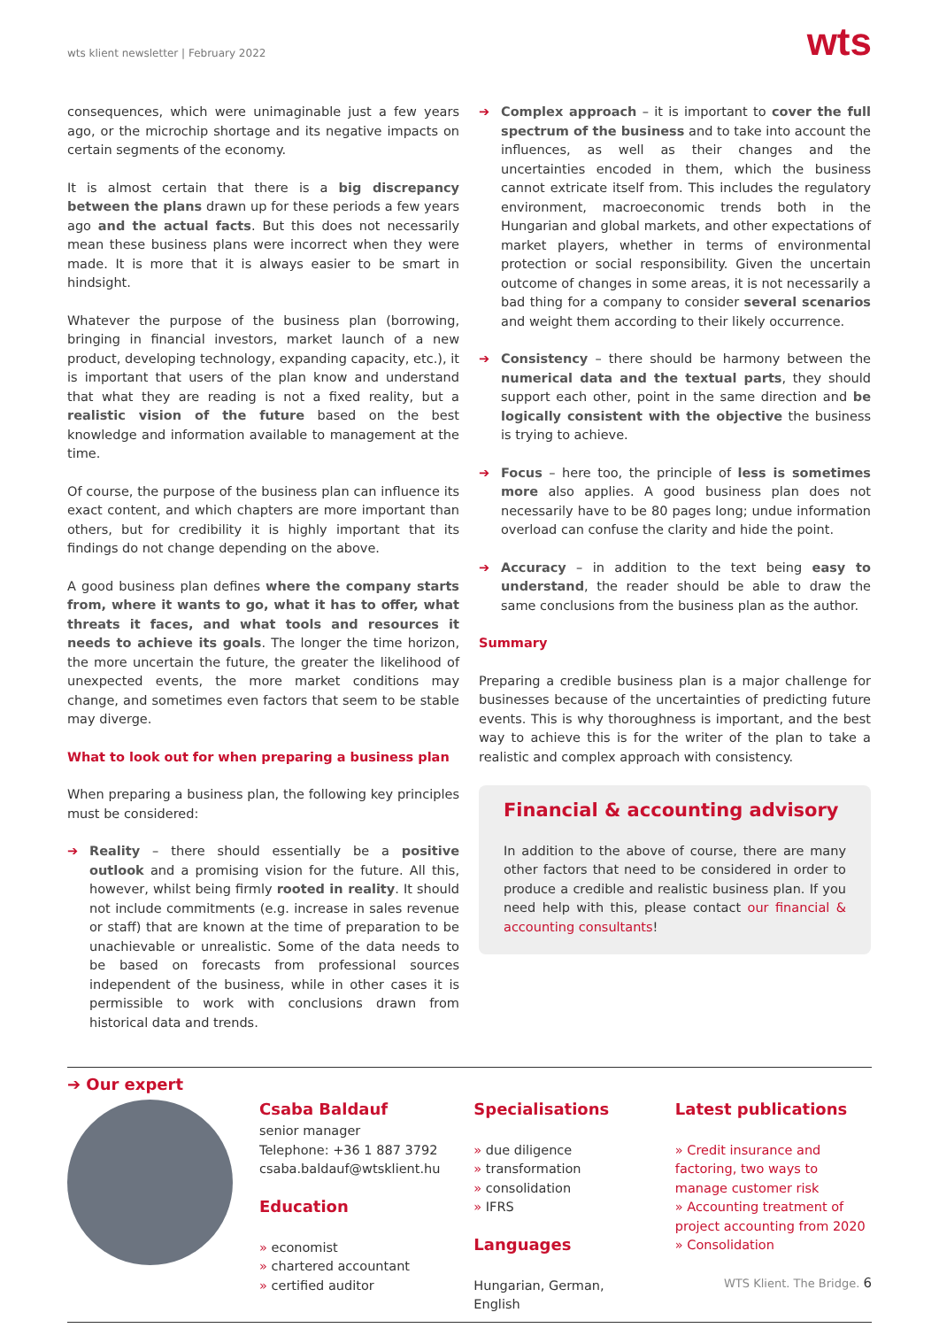wts klient newsletter | February 2022
wts
consequences, which were unimaginable just a few years ago, or the microchip shortage and its negative impacts on certain segments of the economy.
It is almost certain that there is a big discrepancy between the plans drawn up for these periods a few years ago and the actual facts. But this does not necessarily mean these business plans were incorrect when they were made. It is more that it is always easier to be smart in hindsight.
Whatever the purpose of the business plan (borrowing, bringing in financial investors, market launch of a new product, developing technology, expanding capacity, etc.), it is important that users of the plan know and understand that what they are reading is not a fixed reality, but a realistic vision of the future based on the best knowledge and information available to management at the time.
Of course, the purpose of the business plan can influence its exact content, and which chapters are more important than others, but for credibility it is highly important that its findings do not change depending on the above.
A good business plan defines where the company starts from, where it wants to go, what it has to offer, what threats it faces, and what tools and resources it needs to achieve its goals. The longer the time horizon, the more uncertain the future, the greater the likelihood of unexpected events, the more market conditions may change, and sometimes even factors that seem to be stable may diverge.
What to look out for when preparing a business plan
When preparing a business plan, the following key principles must be considered:
➔ Reality – there should essentially be a positive outlook and a promising vision for the future. All this, however, whilst being firmly rooted in reality. It should not include commitments (e.g. increase in sales revenue or staff) that are known at the time of preparation to be unachievable or unrealistic. Some of the data needs to be based on forecasts from professional sources independent of the business, while in other cases it is permissible to work with conclusions drawn from historical data and trends.
➔ Complex approach – it is important to cover the full spectrum of the business and to take into account the influences, as well as their changes and the uncertainties encoded in them, which the business cannot extricate itself from. This includes the regulatory environment, macroeconomic trends both in the Hungarian and global markets, and other expectations of market players, whether in terms of environmental protection or social responsibility. Given the uncertain outcome of changes in some areas, it is not necessarily a bad thing for a company to consider several scenarios and weight them according to their likely occurrence.
➔ Consistency – there should be harmony between the numerical data and the textual parts, they should support each other, point in the same direction and be logically consistent with the objective the business is trying to achieve.
➔ Focus – here too, the principle of less is sometimes more also applies. A good business plan does not necessarily have to be 80 pages long; undue information overload can confuse the clarity and hide the point.
➔ Accuracy – in addition to the text being easy to understand, the reader should be able to draw the same conclusions from the business plan as the author.
Summary
Preparing a credible business plan is a major challenge for businesses because of the uncertainties of predicting future events. This is why thoroughness is important, and the best way to achieve this is for the writer of the plan to take a realistic and complex approach with consistency.
Financial & accounting advisory
In addition to the above of course, there are many other factors that need to be considered in order to produce a credible and realistic business plan. If you need help with this, please contact our financial & accounting consultants!
➔ Our expert
Csaba Baldauf
senior manager
Telephone: +36 1 887 3792
csaba.baldauf@wtsklient.hu
Education
» economist
» chartered accountant
» certified auditor
Specialisations
» due diligence
» transformation
» consolidation
» IFRS
Languages
Hungarian, German, English
Latest publications
» Credit insurance and factoring, two ways to manage customer risk
» Accounting treatment of project accounting from 2020
» Consolidation
WTS Klient. The Bridge. 6